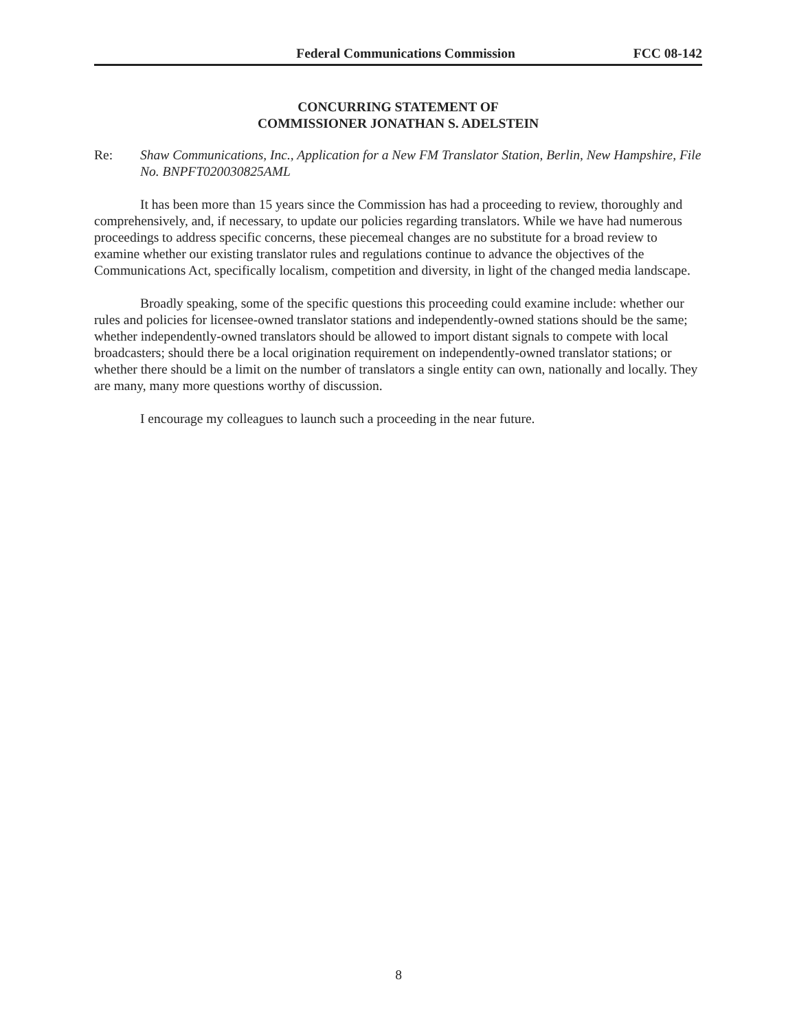Federal Communications Commission FCC 08-142
CONCURRING STATEMENT OF
COMMISSIONER JONATHAN S. ADELSTEIN
Re: Shaw Communications, Inc., Application for a New FM Translator Station, Berlin, New Hampshire, File No. BNPFT020030825AML
It has been more than 15 years since the Commission has had a proceeding to review, thoroughly and comprehensively, and, if necessary, to update our policies regarding translators. While we have had numerous proceedings to address specific concerns, these piecemeal changes are no substitute for a broad review to examine whether our existing translator rules and regulations continue to advance the objectives of the Communications Act, specifically localism, competition and diversity, in light of the changed media landscape.
Broadly speaking, some of the specific questions this proceeding could examine include: whether our rules and policies for licensee-owned translator stations and independently-owned stations should be the same; whether independently-owned translators should be allowed to import distant signals to compete with local broadcasters; should there be a local origination requirement on independently-owned translator stations; or whether there should be a limit on the number of translators a single entity can own, nationally and locally. They are many, many more questions worthy of discussion.
I encourage my colleagues to launch such a proceeding in the near future.
8